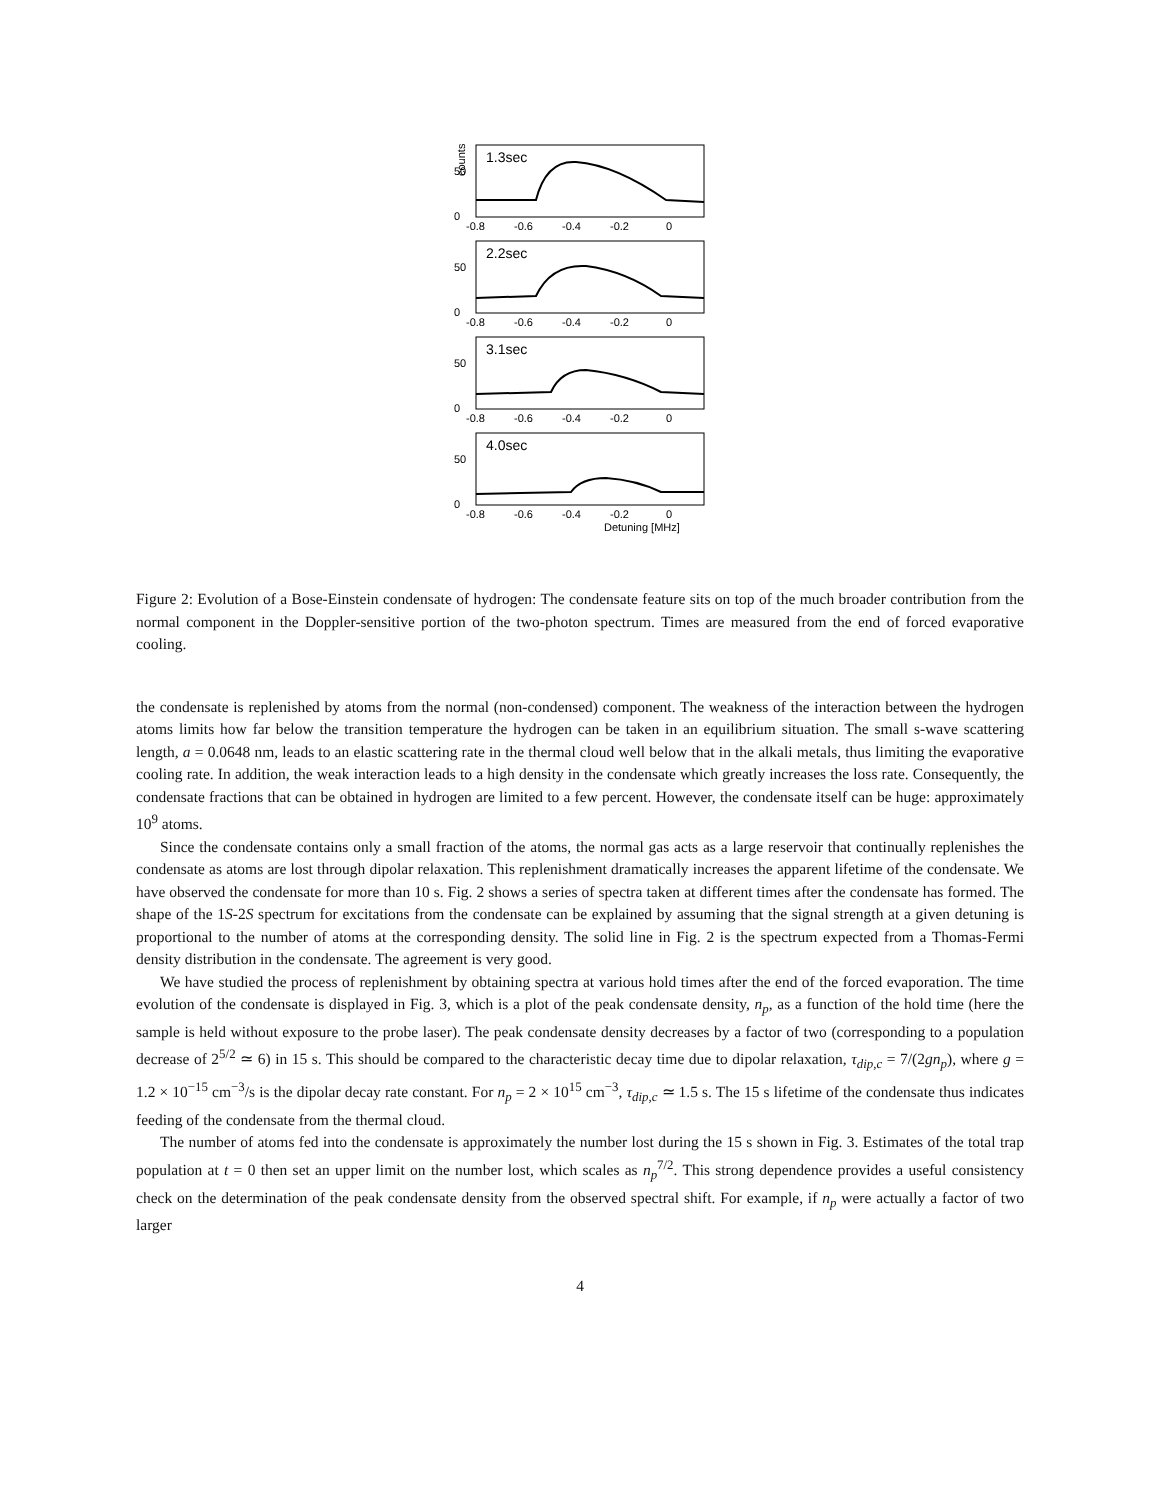1.3sec
50
0
counts
-0.8
-0.6
-0.4
-0.2
0
2.2sec
50
0
-0.8
-0.6
-0.4
-0.2
0
3.1sec
50
0
-0.8
-0.6
-0.4
-0.2
0
4.0sec
50
0
-0.8
-0.6
-0.4
-0.2
0
Detuning [MHz]
Figure 2: Evolution of a Bose-Einstein condensate of hydrogen: The condensate feature sits on top of the much broader contribution from the normal component in the Doppler-sensitive portion of the two-photon spectrum. Times are measured from the end of forced evaporative cooling.
the condensate is replenished by atoms from the normal (non-condensed) component. The weakness of the interaction between the hydrogen atoms limits how far below the transition temperature the hydrogen can be taken in an equilibrium situation. The small s-wave scattering length, a = 0.0648 nm, leads to an elastic scattering rate in the thermal cloud well below that in the alkali metals, thus limiting the evaporative cooling rate. In addition, the weak interaction leads to a high density in the condensate which greatly increases the loss rate. Consequently, the condensate fractions that can be obtained in hydrogen are limited to a few percent. However, the condensate itself can be huge: approximately 10<sup>9</sup> atoms.
Since the condensate contains only a small fraction of the atoms, the normal gas acts as a large reservoir that continually replenishes the condensate as atoms are lost through dipolar relaxation. This replenishment dramatically increases the apparent lifetime of the condensate. We have observed the condensate for more than 10 s. Fig. 2 shows a series of spectra taken at different times after the condensate has formed. The shape of the 1S-2S spectrum for excitations from the condensate can be explained by assuming that the signal strength at a given detuning is proportional to the number of atoms at the corresponding density. The solid line in Fig. 2 is the spectrum expected from a Thomas-Fermi density distribution in the condensate. The agreement is very good.
We have studied the process of replenishment by obtaining spectra at various hold times after the end of the forced evaporation. The time evolution of the condensate is displayed in Fig. 3, which is a plot of the peak condensate density, n<sub>p</sub>, as a function of the hold time (here the sample is held without exposure to the probe laser). The peak condensate density decreases by a factor of two (corresponding to a population decrease of 2<sup>5/2</sup> ≃ 6) in 15 s. This should be compared to the characteristic decay time due to dipolar relaxation, τ<sub>dip,c</sub> = 7/(2gn<sub>p</sub>), where g = 1.2 × 10<sup>−15</sup> cm<sup>−3</sup>/s is the dipolar decay rate constant. For n<sub>p</sub> = 2 × 10<sup>15</sup> cm<sup>−3</sup>, τ<sub>dip,c</sub> ≃ 1.5 s. The 15 s lifetime of the condensate thus indicates feeding of the condensate from the thermal cloud.
The number of atoms fed into the condensate is approximately the number lost during the 15 s shown in Fig. 3. Estimates of the total trap population at t = 0 then set an upper limit on the number lost, which scales as n<sub>p</sub><sup>7/2</sup>. This strong dependence provides a useful consistency check on the determination of the peak condensate density from the observed spectral shift. For example, if n<sub>p</sub> were actually a factor of two larger
4